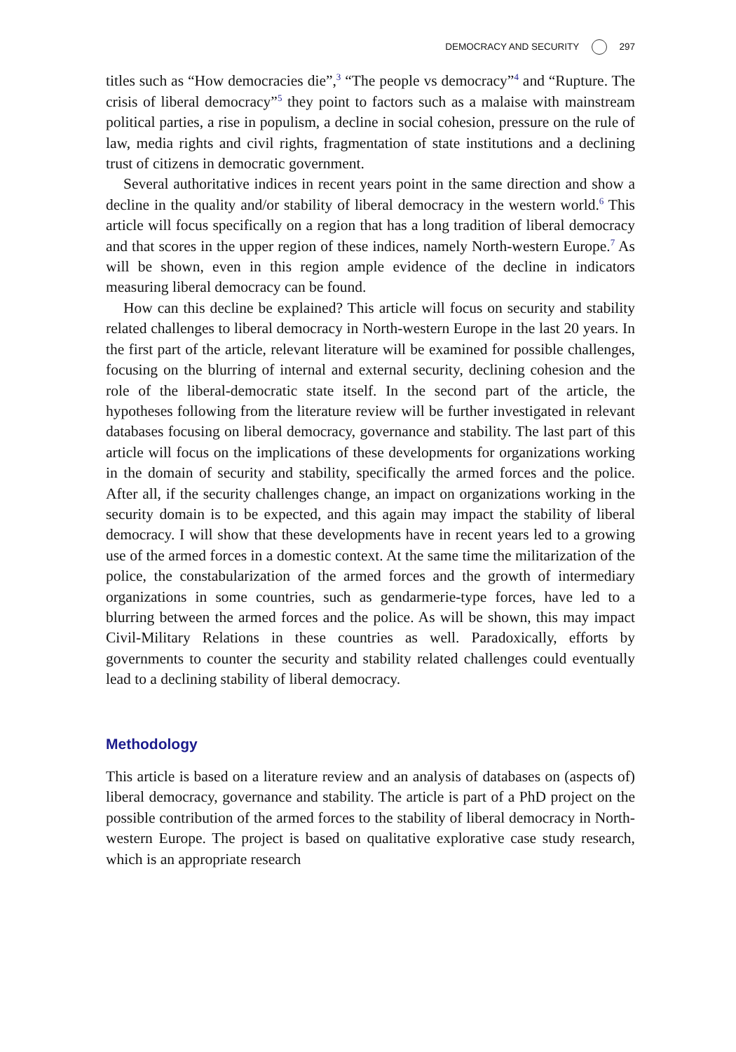DEMOCRACY AND SECURITY 297
titles such as “How democracies die”,<sup>3</sup> “The people vs democracy”<sup>4</sup> and “Rupture. The crisis of liberal democracy”<sup>5</sup> they point to factors such as a malaise with mainstream political parties, a rise in populism, a decline in social cohesion, pressure on the rule of law, media rights and civil rights, fragmentation of state institutions and a declining trust of citizens in democratic government.
Several authoritative indices in recent years point in the same direction and show a decline in the quality and/or stability of liberal democracy in the western world.<sup>6</sup> This article will focus specifically on a region that has a long tradition of liberal democracy and that scores in the upper region of these indices, namely North-western Europe.<sup>7</sup> As will be shown, even in this region ample evidence of the decline in indicators measuring liberal democracy can be found.
How can this decline be explained? This article will focus on security and stability related challenges to liberal democracy in North-western Europe in the last 20 years. In the first part of the article, relevant literature will be examined for possible challenges, focusing on the blurring of internal and external security, declining cohesion and the role of the liberal-democratic state itself. In the second part of the article, the hypotheses following from the literature review will be further investigated in relevant databases focusing on liberal democracy, governance and stability. The last part of this article will focus on the implications of these developments for organizations working in the domain of security and stability, specifically the armed forces and the police. After all, if the security challenges change, an impact on organizations working in the security domain is to be expected, and this again may impact the stability of liberal democracy. I will show that these developments have in recent years led to a growing use of the armed forces in a domestic context. At the same time the militarization of the police, the constabularization of the armed forces and the growth of intermediary organizations in some countries, such as gendarmerie-type forces, have led to a blurring between the armed forces and the police. As will be shown, this may impact Civil-Military Relations in these countries as well. Paradoxically, efforts by governments to counter the security and stability related challenges could eventually lead to a declining stability of liberal democracy.
Methodology
This article is based on a literature review and an analysis of databases on (aspects of) liberal democracy, governance and stability. The article is part of a PhD project on the possible contribution of the armed forces to the stability of liberal democracy in North-western Europe. The project is based on qualitative explorative case study research, which is an appropriate research